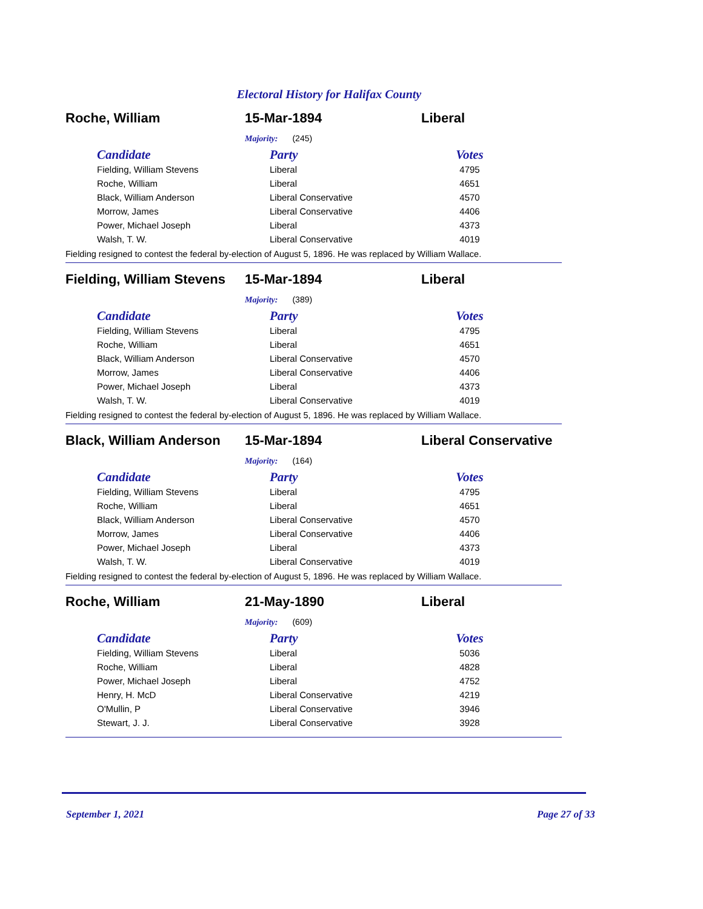Electoral History for Halifax County
Roche, William 15-Mar-1894 Liberal
Majority: (245)
| Candidate | Party | Votes |
| --- | --- | --- |
| Fielding, William Stevens | Liberal | 4795 |
| Roche, William | Liberal | 4651 |
| Black, William Anderson | Liberal Conservative | 4570 |
| Morrow, James | Liberal Conservative | 4406 |
| Power, Michael Joseph | Liberal | 4373 |
| Walsh, T. W. | Liberal Conservative | 4019 |
Fielding resigned to contest the federal by-election of August 5, 1896. He was replaced by William Wallace.
Fielding, William Stevens
15-Mar-1894 Liberal
Majority: (389)
| Candidate | Party | Votes |
| --- | --- | --- |
| Fielding, William Stevens | Liberal | 4795 |
| Roche, William | Liberal | 4651 |
| Black, William Anderson | Liberal Conservative | 4570 |
| Morrow, James | Liberal Conservative | 4406 |
| Power, Michael Joseph | Liberal | 4373 |
| Walsh, T. W. | Liberal Conservative | 4019 |
Fielding resigned to contest the federal by-election of August 5, 1896. He was replaced by William Wallace.
Black, William Anderson
15-Mar-1894 Liberal Conservative
Majority: (164)
| Candidate | Party | Votes |
| --- | --- | --- |
| Fielding, William Stevens | Liberal | 4795 |
| Roche, William | Liberal | 4651 |
| Black, William Anderson | Liberal Conservative | 4570 |
| Morrow, James | Liberal Conservative | 4406 |
| Power, Michael Joseph | Liberal | 4373 |
| Walsh, T. W. | Liberal Conservative | 4019 |
Fielding resigned to contest the federal by-election of August 5, 1896. He was replaced by William Wallace.
Roche, William 21-May-1890 Liberal
Majority: (609)
| Candidate | Party | Votes |
| --- | --- | --- |
| Fielding, William Stevens | Liberal | 5036 |
| Roche, William | Liberal | 4828 |
| Power, Michael Joseph | Liberal | 4752 |
| Henry, H. McD | Liberal Conservative | 4219 |
| O'Mullin, P | Liberal Conservative | 3946 |
| Stewart, J. J. | Liberal Conservative | 3928 |
September 1, 2021 Page 27 of 33